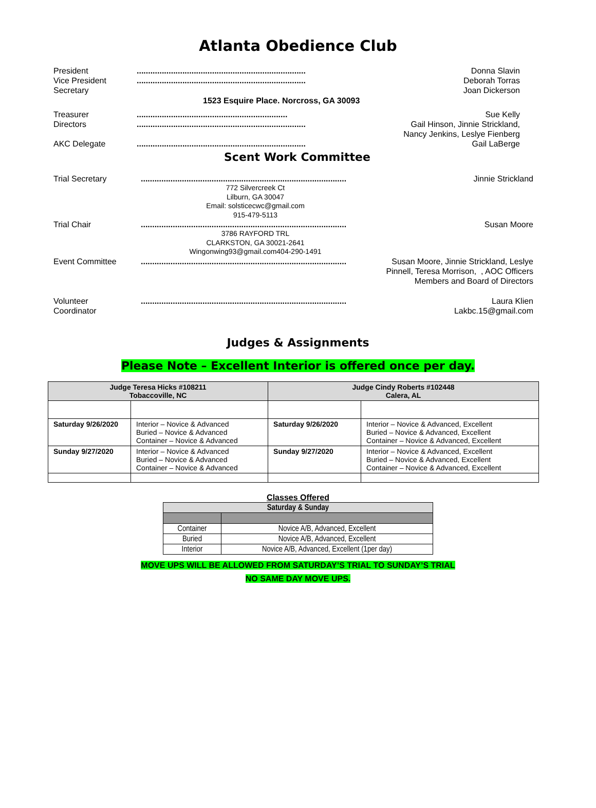Atlanta Obedience Club
President
Vice President
Secretary
..........................................................................
..........................................................................
Donna Slavin
Deborah Torras
Joan Dickerson
1523 Esquire Place. Norcross, GA 30093
Treasurer
Directors
AKC Delegate
..................................................................
..........................................................................
..........................................................................
Sue Kelly
Gail Hinson, Jinnie Strickland,
Nancy Jenkins, Leslye Fienberg
Gail LaBerge
Scent Work Committee
Trial Secretary ..........................................................................................
772 Silvercreek Ct
Lilburn, GA 30047
Email: solsticecwc@gmail.com
915-479-5113
Jinnie Strickland
Trial Chair ..........................................................................................
3786 RAYFORD TRL
CLARKSTON, GA 30021-2641
Wingonwing93@gmail.com404-290-1491
Susan Moore
Event Committee .......................................................................................... Susan Moore, Jinnie Strickland, Leslye Pinnell, Teresa Morrison, , AOC Officers Members and Board of Directors
Volunteer
Coordinator
.......................................................................................... Laura Klien
Lakbc.15@gmail.com
Judges & Assignments
Please Note – Excellent Interior is offered once per day.
| Judge Teresa Hicks #108211 Tobaccoville, NC | | Judge Cindy Roberts #102448 Calera, AL | |
| --- | --- | --- | --- |
| Saturday 9/26/2020 | Interior – Novice & Advanced Buried – Novice & Advanced Container – Novice & Advanced | Saturday 9/26/2020 | Interior – Novice & Advanced, Excellent Buried – Novice & Advanced, Excellent Container – Novice & Advanced, Excellent |
| Sunday 9/27/2020 | Interior – Novice & Advanced Buried – Novice & Advanced Container – Novice & Advanced | Sunday 9/27/2020 | Interior – Novice & Advanced, Excellent Buried – Novice & Advanced, Excellent Container – Novice & Advanced, Excellent |
Classes Offered
| Saturday & Sunday | |
| --- | --- |
| Container | Novice A/B, Advanced, Excellent |
| Buried | Novice A/B, Advanced, Excellent |
| Interior | Novice A/B, Advanced, Excellent (1per day) |
MOVE UPS WILL BE ALLOWED FROM SATURDAY’S TRIAL TO SUNDAY’S TRIAL
NO SAME DAY MOVE UPS.